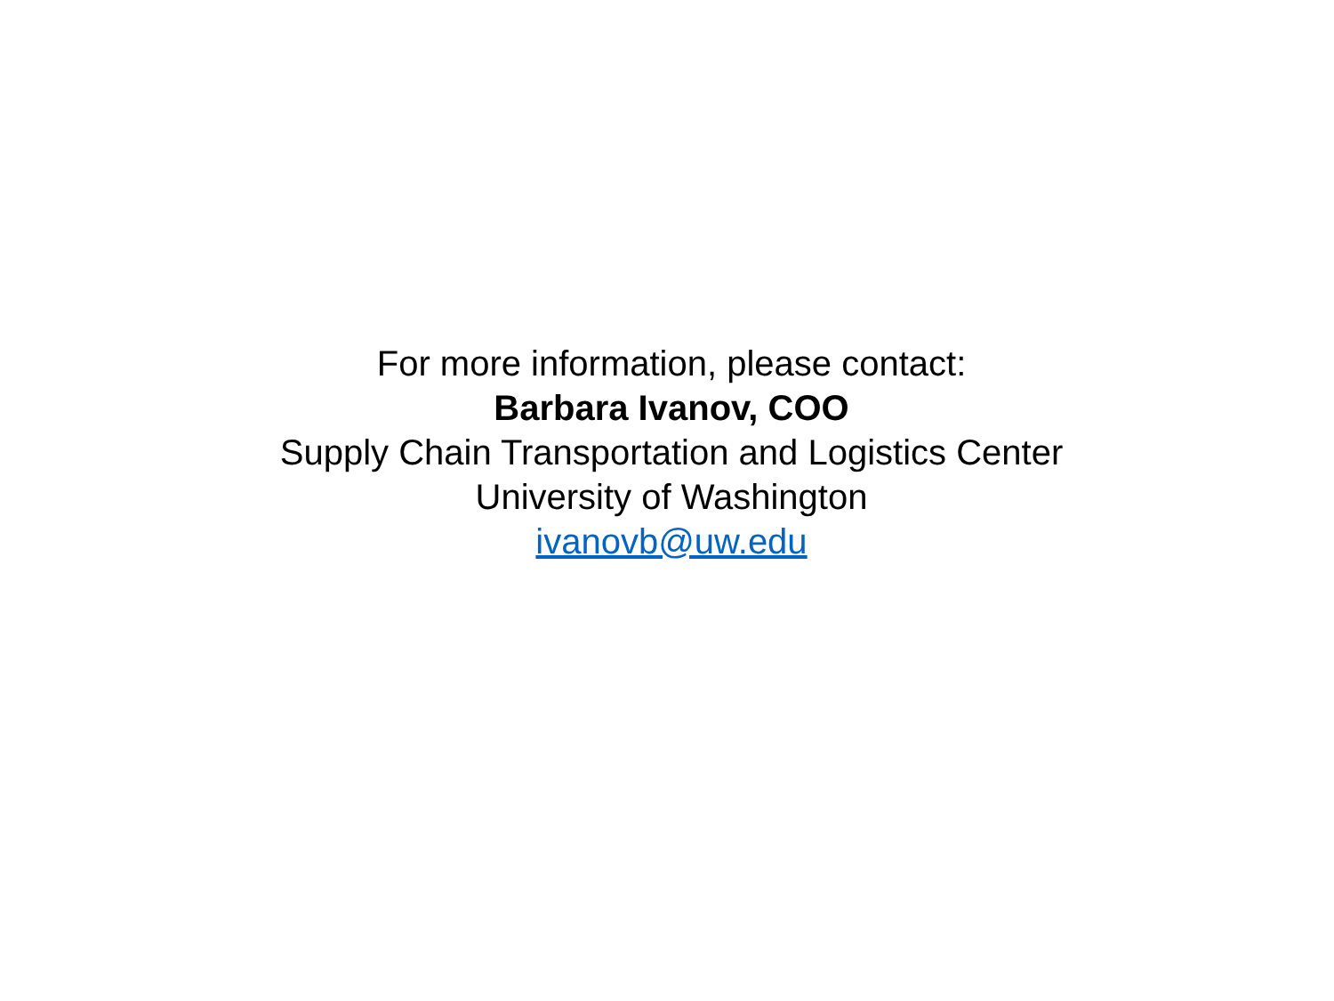For more information, please contact:
Barbara Ivanov, COO
Supply Chain Transportation and Logistics Center
University of Washington
ivanovb@uw.edu